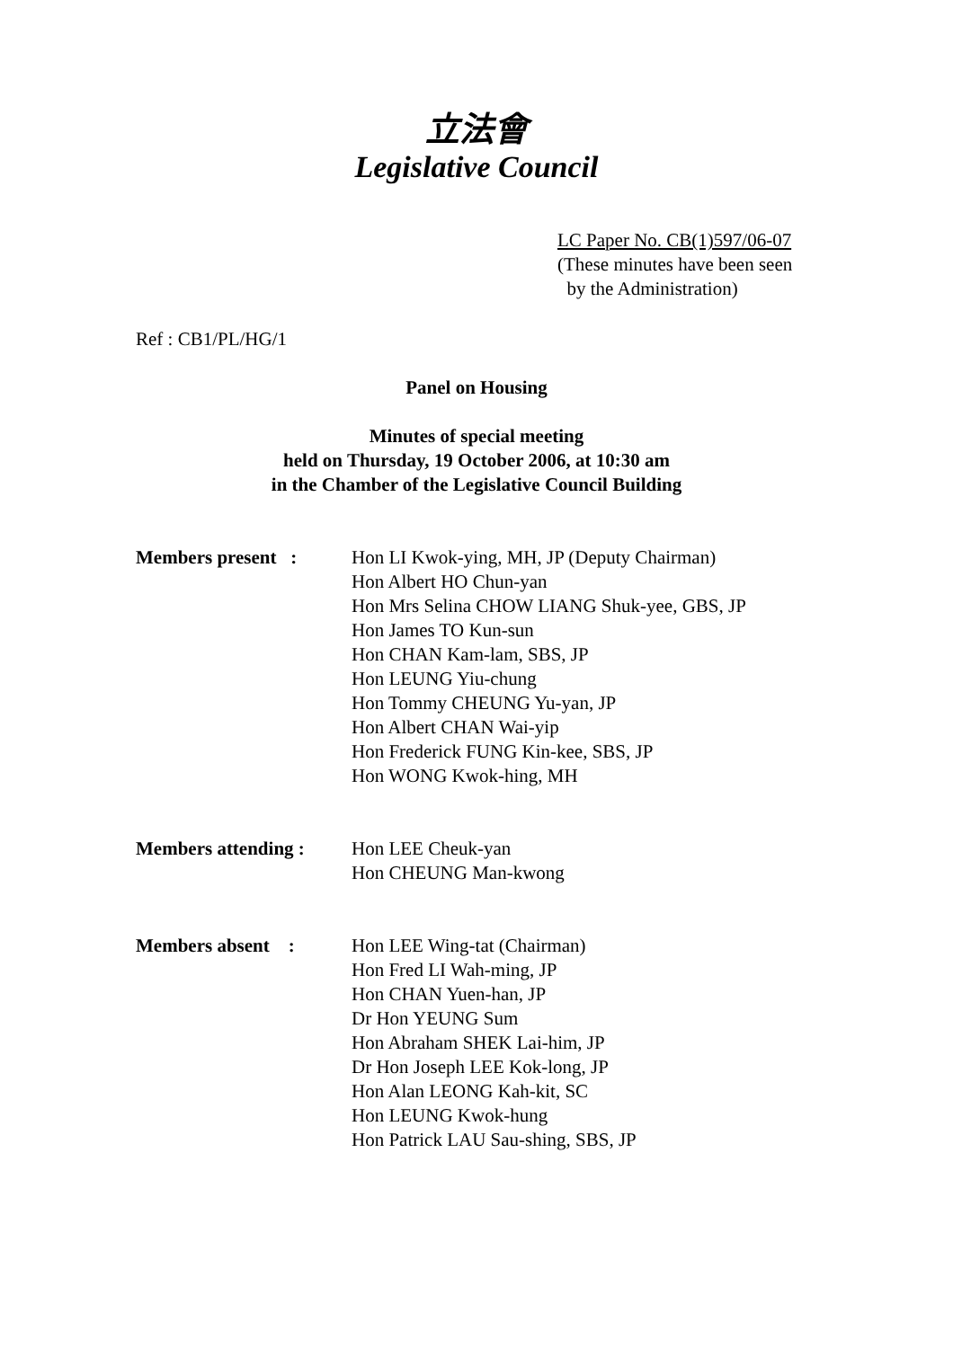立法會
Legislative Council
LC Paper No. CB(1)597/06-07
(These minutes have been seen
by the Administration)
Ref : CB1/PL/HG/1
Panel on Housing
Minutes of special meeting
held on Thursday, 19 October 2006, at 10:30 am
in the Chamber of the Legislative Council Building
| Members present : | Hon LI Kwok-ying, MH, JP (Deputy Chairman) Hon Albert HO Chun-yan Hon Mrs Selina CHOW LIANG Shuk-yee, GBS, JP Hon James TO Kun-sun Hon CHAN Kam-lam, SBS, JP Hon LEUNG Yiu-chung Hon Tommy CHEUNG Yu-yan, JP Hon Albert CHAN Wai-yip Hon Frederick FUNG Kin-kee, SBS, JP Hon WONG Kwok-hing, MH |
| Members attending : | Hon LEE Cheuk-yan Hon CHEUNG Man-kwong |
| Members absent : | Hon LEE Wing-tat (Chairman) Hon Fred LI Wah-ming, JP Hon CHAN Yuen-han, JP Dr Hon YEUNG Sum Hon Abraham SHEK Lai-him, JP Dr Hon Joseph LEE Kok-long, JP Hon Alan LEONG Kah-kit, SC Hon LEUNG Kwok-hung Hon Patrick LAU Sau-shing, SBS, JP |